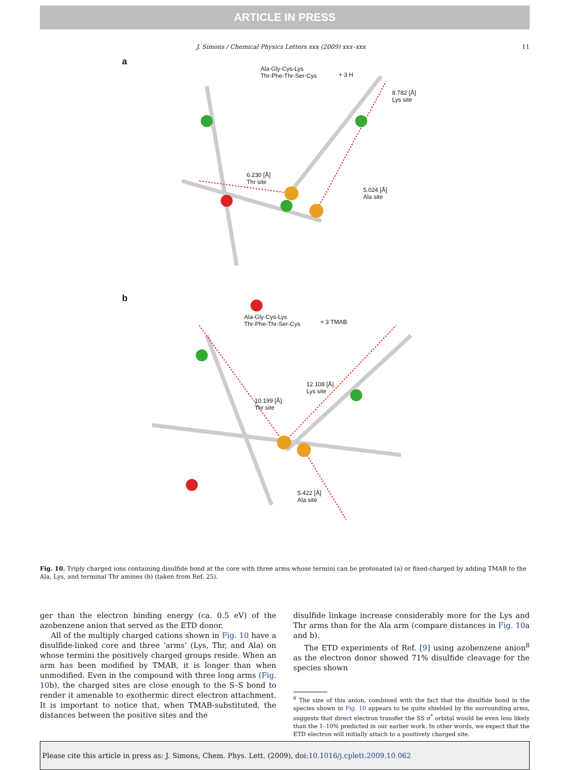ARTICLE IN PRESS
J. Simons / Chemical Physics Letters xxx (2009) xxx–xxx 11
a
Ala-Gly-Cys-Lys
Thr-Phe-Thr-Ser-Cys
+ 3 H
8.782 [Å]
Lys site
6.230 [Å]
Thr site
5.024 [Å]
Ala site
b
Ala-Gly-Cys-Lys
Thr-Phe-Thr-Ser-Cys
+ 3 TMAB
12.108 [Å]
Lys site
10.199 [Å]
Thr site
5.422 [Å]
Ala site
Fig. 10. Triply charged ions containing disulfide bond at the core with three arms whose termini can be protonated (a) or fixed-charged by adding TMAB to the Ala, Lys, and terminal Thr amines (b) (taken from Ref. 25).
ger than the electron binding energy (ca. 0.5 eV) of the azobenzene anion that served as the ETD donor.
All of the multiply charged cations shown in Fig. 10 have a disulfide-linked core and three ‘arms’ (Lys, Thr, and Ala) on whose termini the positively charged groups reside. When an arm has been modified by TMAB, it is longer than when unmodified. Even in the compound with three long arms (Fig. 10b), the charged sites are close enough to the S–S bond to render it amenable to exothermic direct electron attachment. It is important to notice that, when TMAB-substituted, the distances between the positive sites and the
disulfide linkage increase considerably more for the Lys and Thr arms than for the Ala arm (compare distances in Fig. 10a and b).
The ETD experiments of Ref. [9] using azobenzene anion<sup>8</sup> as the electron donor showed 71% disulfide cleavage for the species shown
<sup>8</sup> The size of this anion, combined with the fact that the disulfide bond in the species shown in Fig. 10 appears to be quite shielded by the surrounding arms, suggests that direct electron transfer the SS σ<sup>*</sup> orbital would be even less likely than the 1–10% predicted in our earlier work. In other words, we expect that the ETD electron will initially attach to a positively charged site.
Please cite this article in press as: J. Simons, Chem. Phys. Lett. (2009), doi:10.1016/j.cplett.2009.10.062